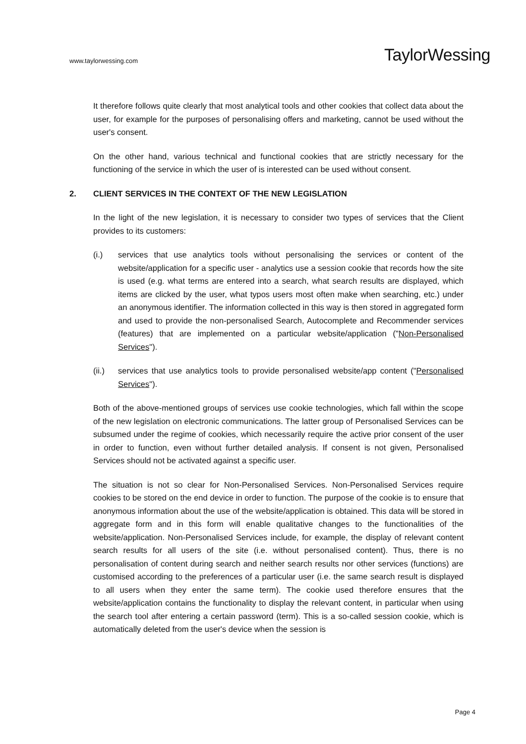www.taylorwessing.com
TaylorWessing
It therefore follows quite clearly that most analytical tools and other cookies that collect data about the user, for example for the purposes of personalising offers and marketing, cannot be used without the user's consent.
On the other hand, various technical and functional cookies that are strictly necessary for the functioning of the service in which the user of is interested can be used without consent.
2. CLIENT SERVICES IN THE CONTEXT OF THE NEW LEGISLATION
In the light of the new legislation, it is necessary to consider two types of services that the Client provides to its customers:
(i.) services that use analytics tools without personalising the services or content of the website/application for a specific user - analytics use a session cookie that records how the site is used (e.g. what terms are entered into a search, what search results are displayed, which items are clicked by the user, what typos users most often make when searching, etc.) under an anonymous identifier. The information collected in this way is then stored in aggregated form and used to provide the non-personalised Search, Autocomplete and Recommender services (features) that are implemented on a particular website/application ("Non-Personalised Services").
(ii.) services that use analytics tools to provide personalised website/app content ("Personalised Services").
Both of the above-mentioned groups of services use cookie technologies, which fall within the scope of the new legislation on electronic communications. The latter group of Personalised Services can be subsumed under the regime of cookies, which necessarily require the active prior consent of the user in order to function, even without further detailed analysis. If consent is not given, Personalised Services should not be activated against a specific user.
The situation is not so clear for Non-Personalised Services. Non-Personalised Services require cookies to be stored on the end device in order to function. The purpose of the cookie is to ensure that anonymous information about the use of the website/application is obtained. This data will be stored in aggregate form and in this form will enable qualitative changes to the functionalities of the website/application. Non-Personalised Services include, for example, the display of relevant content search results for all users of the site (i.e. without personalised content). Thus, there is no personalisation of content during search and neither search results nor other services (functions) are customised according to the preferences of a particular user (i.e. the same search result is displayed to all users when they enter the same term). The cookie used therefore ensures that the website/application contains the functionality to display the relevant content, in particular when using the search tool after entering a certain password (term). This is a so-called session cookie, which is automatically deleted from the user's device when the session is
Page 4